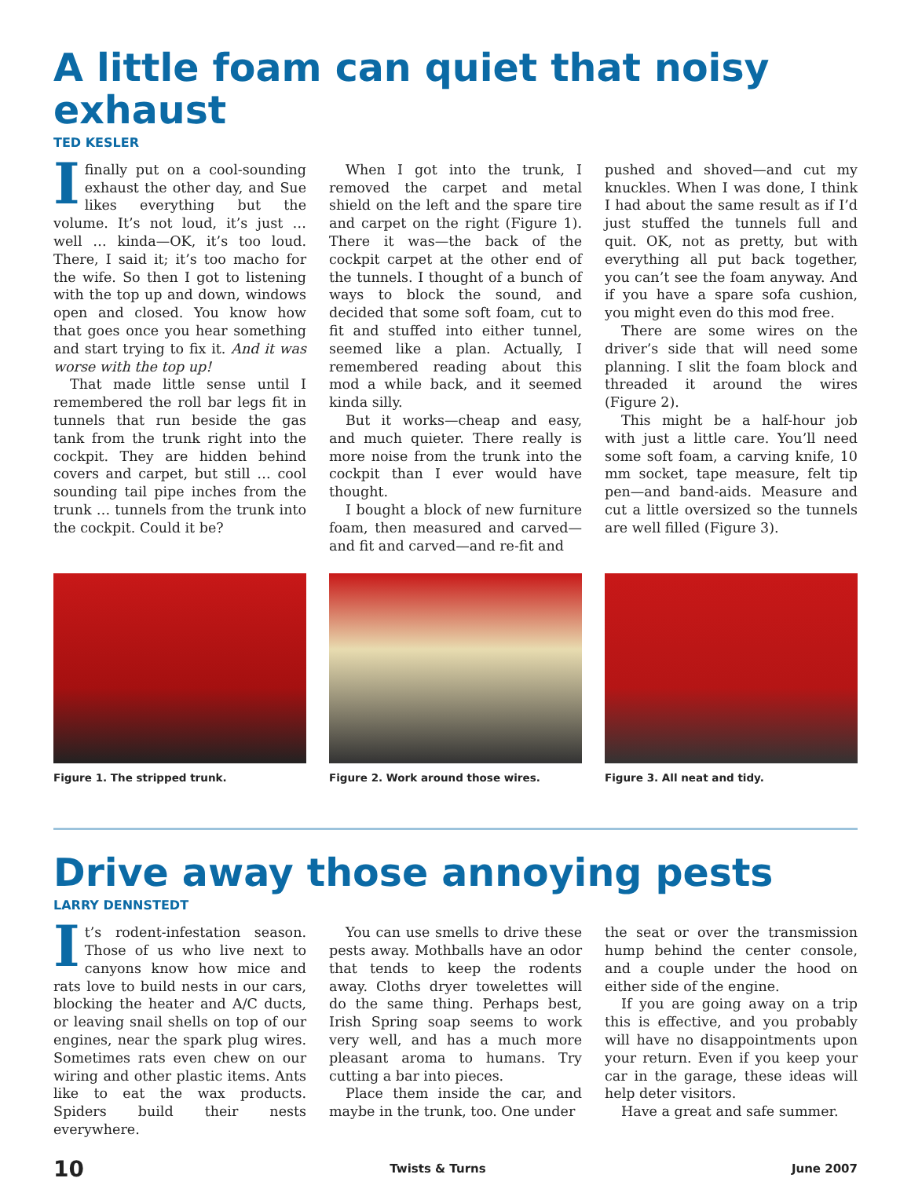A little foam can quiet that noisy exhaust
TED KESLER
Ifinally put on a cool-sounding exhaust the other day, and Sue likes everything but the volume. It’s not loud, it’s just … well … kinda—OK, it’s too loud. There, I said it; it’s too macho for the wife. So then I got to listening with the top up and down, windows open and closed. You know how that goes once you hear something and start trying to fix it. And it was worse with the top up!
That made little sense until I remembered the roll bar legs fit in tunnels that run beside the gas tank from the trunk right into the cockpit. They are hidden behind covers and carpet, but still … cool sounding tail pipe inches from the trunk … tunnels from the trunk into the cockpit. Could it be?
When I got into the trunk, I removed the carpet and metal shield on the left and the spare tire and carpet on the right (Figure 1). There it was—the back of the cockpit carpet at the other end of the tunnels. I thought of a bunch of ways to block the sound, and decided that some soft foam, cut to fit and stuffed into either tunnel, seemed like a plan. Actually, I remembered reading about this mod a while back, and it seemed kinda silly.
But it works—cheap and easy, and much quieter. There really is more noise from the trunk into the cockpit than I ever would have thought.
I bought a block of new furniture foam, then measured and carved—and fit and carved—and re-fit and
pushed and shoved—and cut my knuckles. When I was done, I think I had about the same result as if I’d just stuffed the tunnels full and quit. OK, not as pretty, but with everything all put back together, you can’t see the foam anyway. And if you have a spare sofa cushion, you might even do this mod free.
There are some wires on the driver’s side that will need some planning. I slit the foam block and threaded it around the wires (Figure 2).
This might be a half-hour job with just a little care. You’ll need some soft foam, a carving knife, 10 mm socket, tape measure, felt tip pen—and band-aids. Measure and cut a little oversized so the tunnels are well filled (Figure 3).
Figure 1. The stripped trunk. Figure 2. Work around those wires.
Figure 3. All neat and tidy.
Drive away those annoying pests
LARRY DENNSTEDT
It’s rodent-infestation season. Those of us who live next to canyons know how mice and rats love to build nests in our cars, blocking the heater and A/C ducts, or leaving snail shells on top of our engines, near the spark plug wires. Sometimes rats even chew on our wiring and other plastic items. Ants like to eat the wax products. Spiders build their nests everywhere.
You can use smells to drive these pests away. Mothballs have an odor that tends to keep the rodents away. Cloths dryer towelettes will do the same thing. Perhaps best, Irish Spring soap seems to work very well, and has a much more pleasant aroma to humans. Try cutting a bar into pieces.
Place them inside the car, and maybe in the trunk, too. One under
the seat or over the transmission hump behind the center console, and a couple under the hood on either side of the engine.
If you are going away on a trip this is effective, and you probably will have no disappointments upon your return. Even if you keep your car in the garage, these ideas will help deter visitors.
Have a great and safe summer.
10 Twists & Turns June 2007